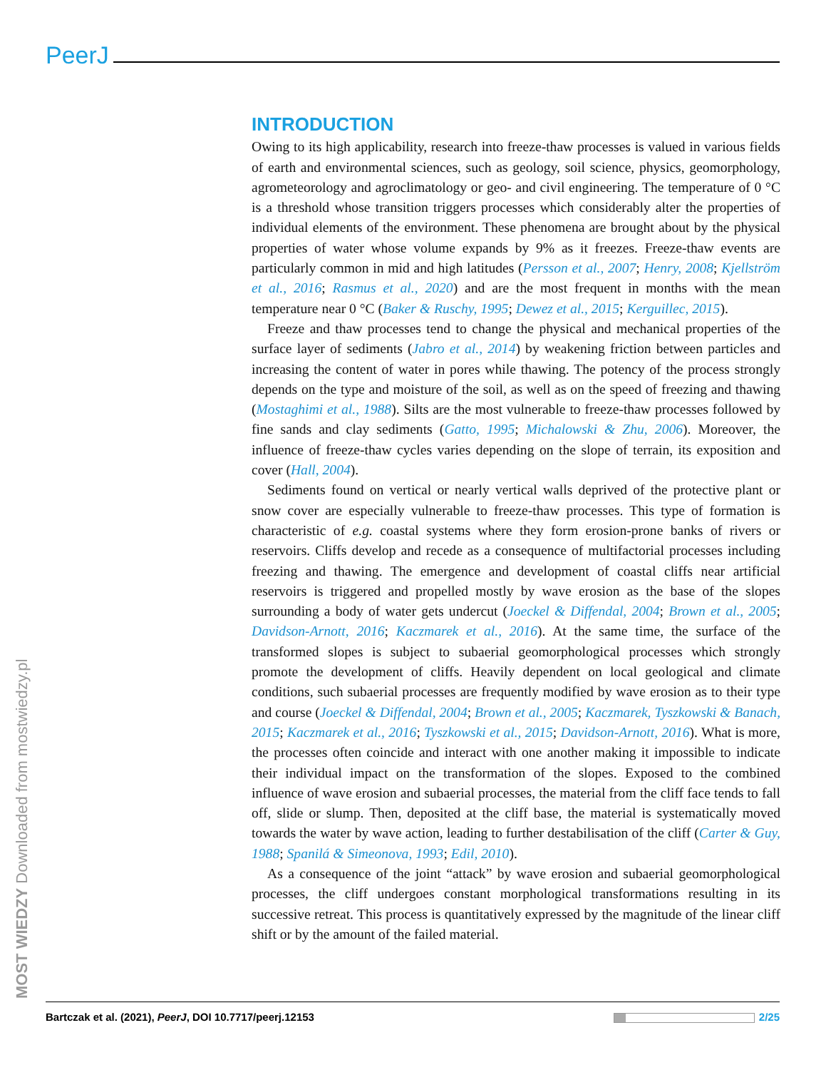PeerJ
INTRODUCTION
Owing to its high applicability, research into freeze-thaw processes is valued in various fields of earth and environmental sciences, such as geology, soil science, physics, geomorphology, agrometeorology and agroclimatology or geo- and civil engineering. The temperature of 0 °C is a threshold whose transition triggers processes which considerably alter the properties of individual elements of the environment. These phenomena are brought about by the physical properties of water whose volume expands by 9% as it freezes. Freeze-thaw events are particularly common in mid and high latitudes (Persson et al., 2007; Henry, 2008; Kjellström et al., 2016; Rasmus et al., 2020) and are the most frequent in months with the mean temperature near 0 °C (Baker & Ruschy, 1995; Dewez et al., 2015; Kerguillec, 2015).
Freeze and thaw processes tend to change the physical and mechanical properties of the surface layer of sediments (Jabro et al., 2014) by weakening friction between particles and increasing the content of water in pores while thawing. The potency of the process strongly depends on the type and moisture of the soil, as well as on the speed of freezing and thawing (Mostaghimi et al., 1988). Silts are the most vulnerable to freeze-thaw processes followed by fine sands and clay sediments (Gatto, 1995; Michalowski & Zhu, 2006). Moreover, the influence of freeze-thaw cycles varies depending on the slope of terrain, its exposition and cover (Hall, 2004).
Sediments found on vertical or nearly vertical walls deprived of the protective plant or snow cover are especially vulnerable to freeze-thaw processes. This type of formation is characteristic of e.g. coastal systems where they form erosion-prone banks of rivers or reservoirs. Cliffs develop and recede as a consequence of multifactorial processes including freezing and thawing. The emergence and development of coastal cliffs near artificial reservoirs is triggered and propelled mostly by wave erosion as the base of the slopes surrounding a body of water gets undercut (Joeckel & Diffendal, 2004; Brown et al., 2005; Davidson-Arnott, 2016; Kaczmarek et al., 2016). At the same time, the surface of the transformed slopes is subject to subaerial geomorphological processes which strongly promote the development of cliffs. Heavily dependent on local geological and climate conditions, such subaerial processes are frequently modified by wave erosion as to their type and course (Joeckel & Diffendal, 2004; Brown et al., 2005; Kaczmarek, Tyszkowski & Banach, 2015; Kaczmarek et al., 2016; Tyszkowski et al., 2015; Davidson-Arnott, 2016). What is more, the processes often coincide and interact with one another making it impossible to indicate their individual impact on the transformation of the slopes. Exposed to the combined influence of wave erosion and subaerial processes, the material from the cliff face tends to fall off, slide or slump. Then, deposited at the cliff base, the material is systematically moved towards the water by wave action, leading to further destabilisation of the cliff (Carter & Guy, 1988; Spanilá & Simeonova, 1993; Edil, 2010).
As a consequence of the joint “attack” by wave erosion and subaerial geomorphological processes, the cliff undergoes constant morphological transformations resulting in its successive retreat. This process is quantitatively expressed by the magnitude of the linear cliff shift or by the amount of the failed material.
MOST WIEDZY Downloaded from mostwiedzy.pl
Bartczak et al. (2021), PeerJ, DOI 10.7717/peerj.12153 2/25